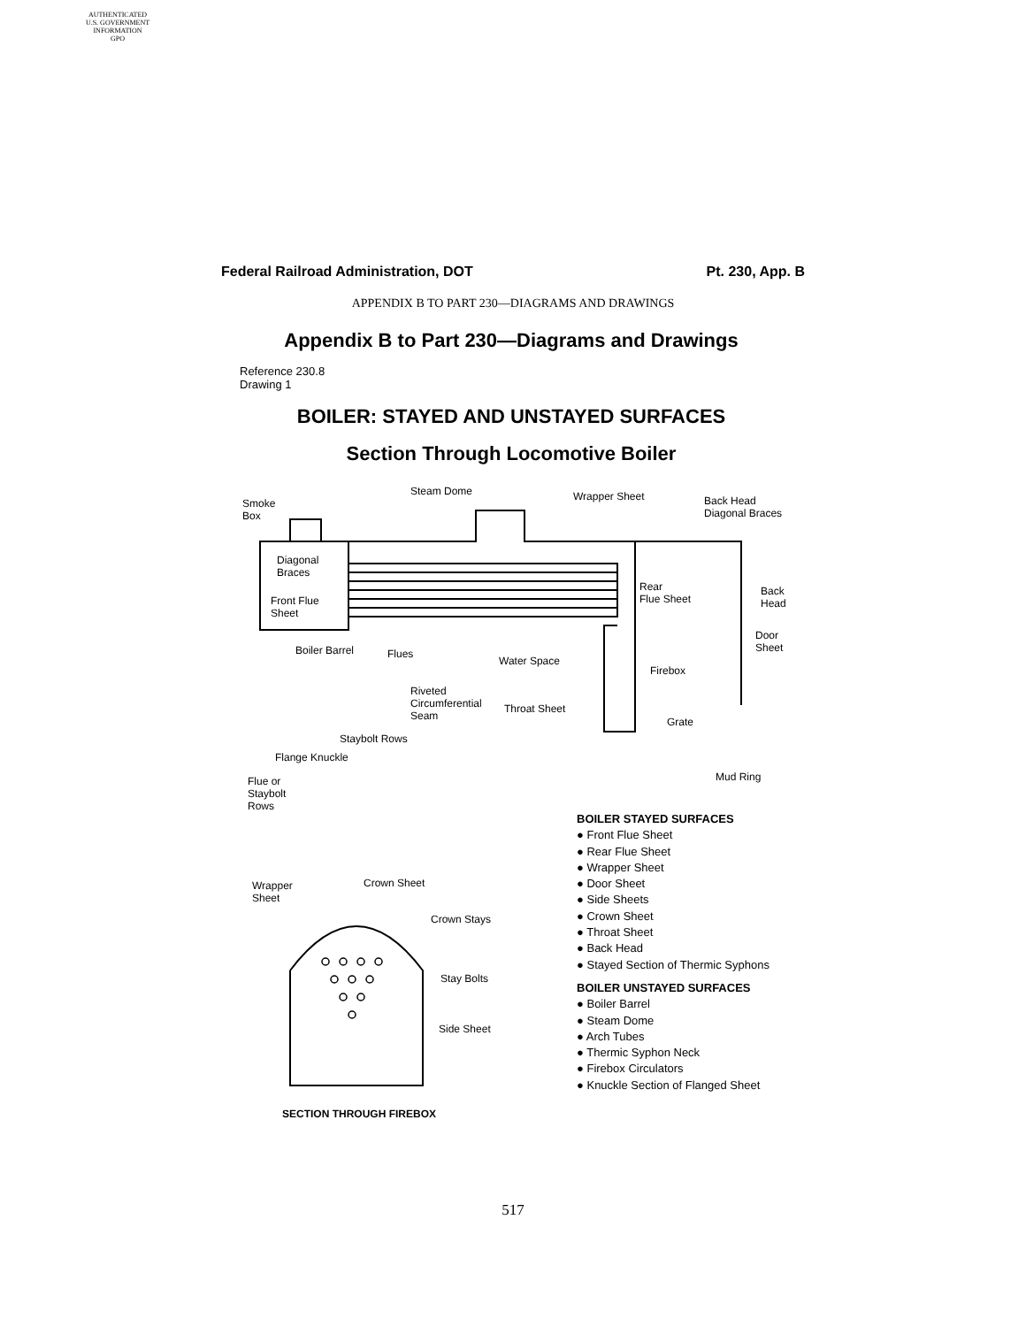AUTHENTICATED
U.S. GOVERNMENT
INFORMATION
GPO
Federal Railroad Administration, DOT Pt. 230, App. B
APPENDIX B TO PART 230—DIAGRAMS AND DRAWINGS
Appendix B to Part 230—Diagrams and Drawings
Reference 230.8
Drawing 1
BOILER: STAYED AND UNSTAYED SURFACES
Section Through Locomotive Boiler
Smoke
Box
Steam Dome Wrapper Sheet
Back Head
Diagonal Braces
Diagonal
Braces
Front Flue
Sheet
Rear
Flue Sheet
Back
Head
Door
Sheet
Boiler Barrel Flues
Water Space
Firebox
Riveted
Circumferential
Seam
Throat Sheet
Grate
Staybolt Rows
Flange Knuckle
Flue or
Staybolt
Rows
Mud Ring
Wrapper
Sheet
Crown Sheet
Crown Stays
Stay Bolts
Side Sheet
SECTION THROUGH FIREBOX
BOILER STAYED SURFACES
● Front Flue Sheet
● Rear Flue Sheet
● Wrapper Sheet
● Door Sheet
● Side Sheets
● Crown Sheet
● Throat Sheet
● Back Head
● Stayed Section of Thermic Syphons
BOILER UNSTAYED SURFACES
● Boiler Barrel
● Steam Dome
● Arch Tubes
● Thermic Syphon Neck
● Firebox Circulators
● Knuckle Section of Flanged Sheet
517